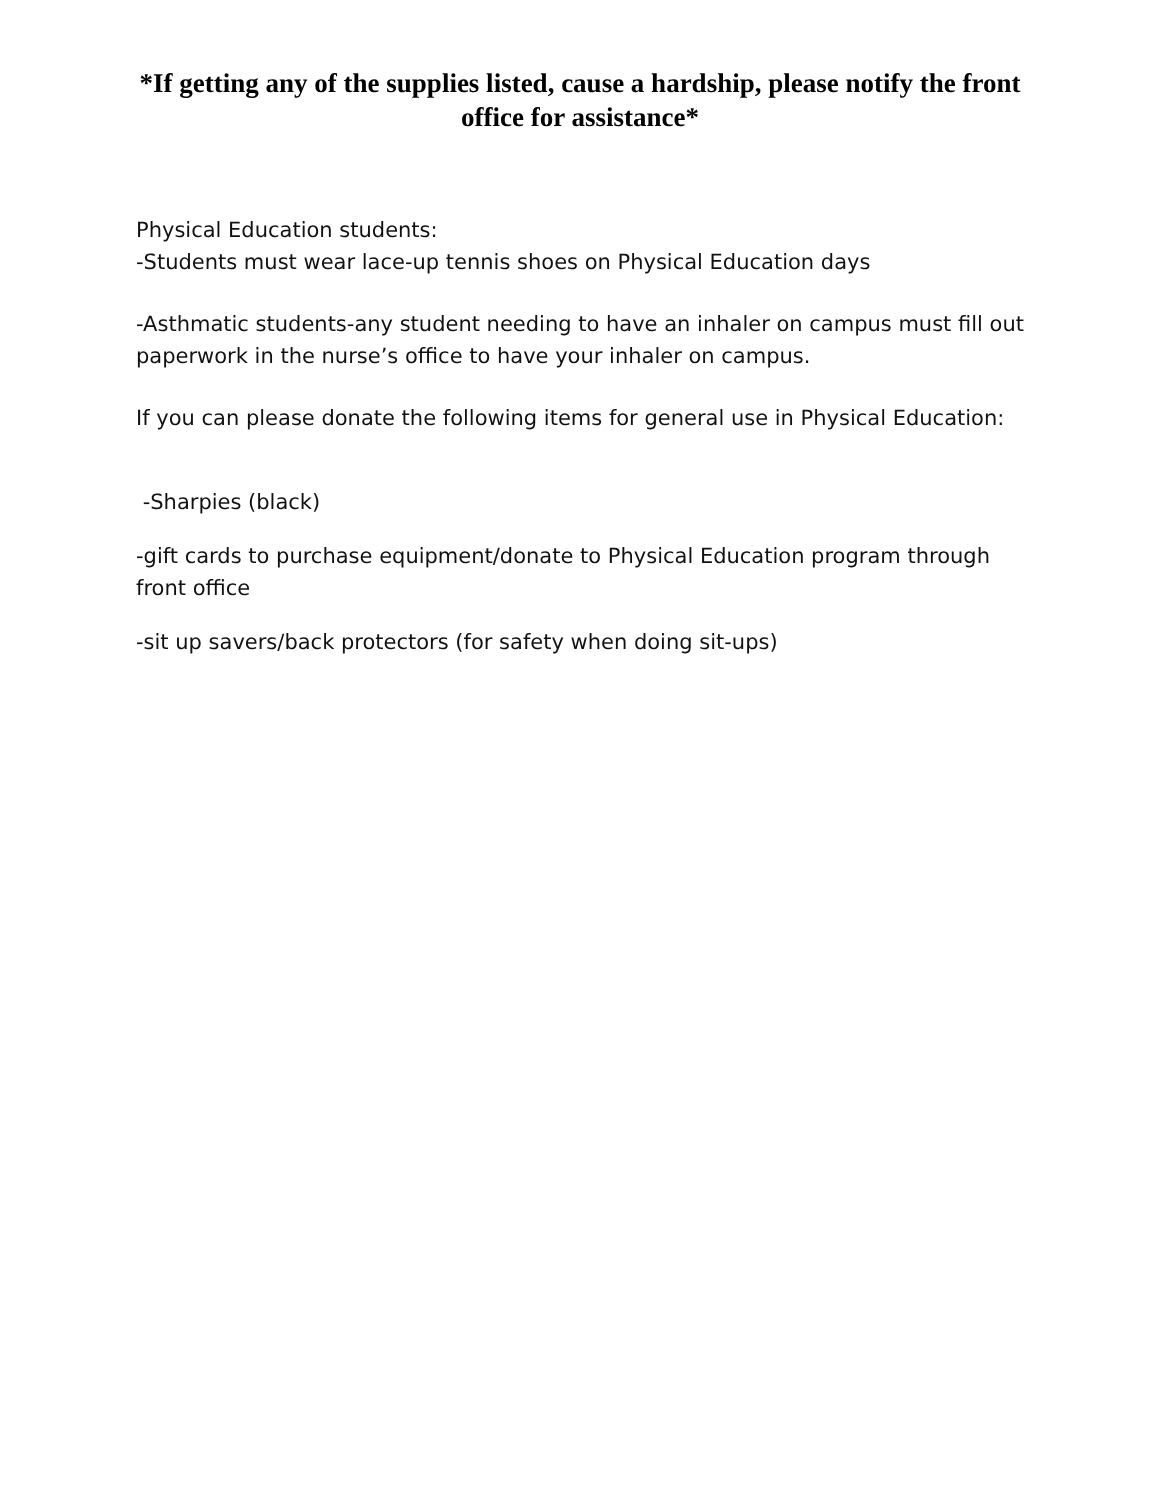*If getting any of the supplies listed, cause a hardship, please notify the front office for assistance*
Physical Education students:
-Students must wear lace-up tennis shoes on Physical Education days
-Asthmatic students-any student needing to have an inhaler on campus must fill out paperwork in the nurse’s office to have your inhaler on campus.
If you can please donate the following items for general use in Physical Education:
-Sharpies (black)
-gift cards to purchase equipment/donate to Physical Education program through front office
-sit up savers/back protectors (for safety when doing sit-ups)